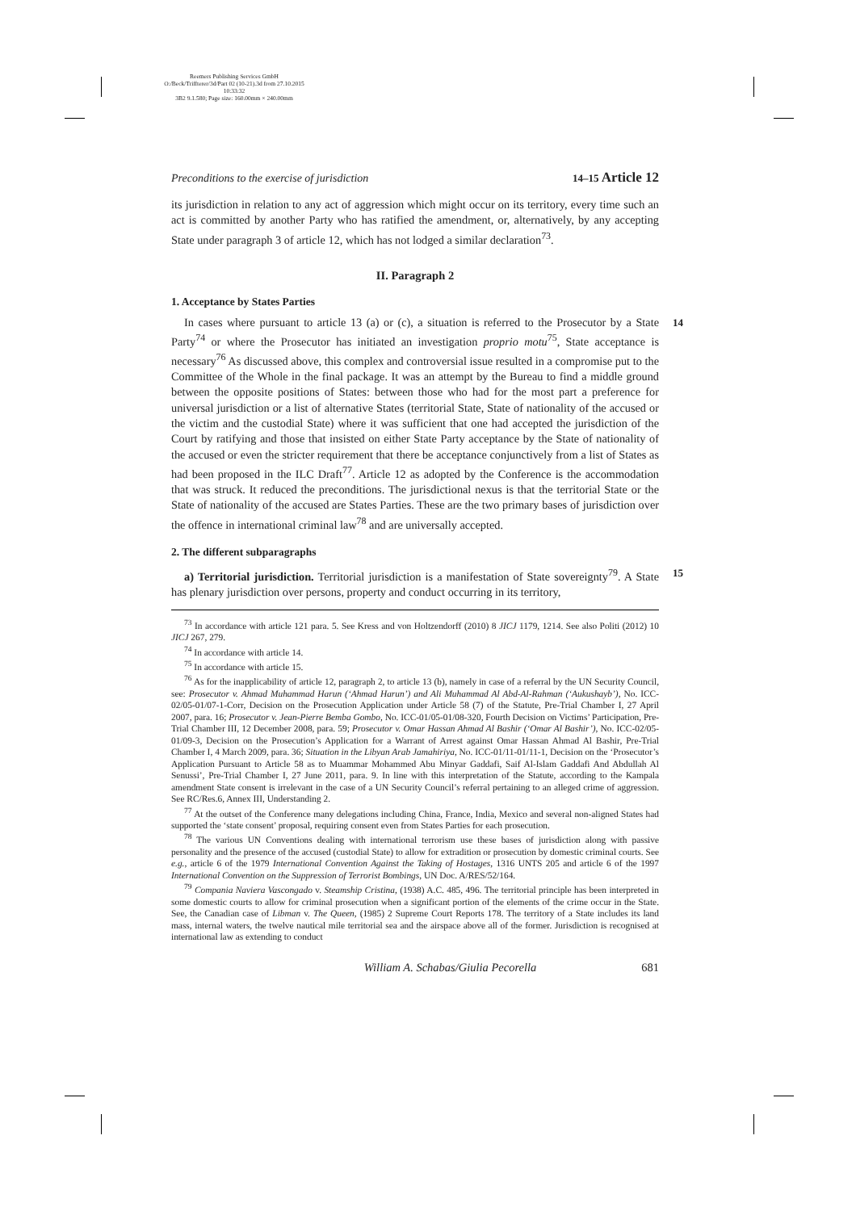Reemers Publishing Services GmbH
O:/Beck/Triffterer/3d/Part 02 (10-21).3d from 27.10.2015 10:33:32
3B2 9.1.580; Page size: 160.00mm × 240.00mm
Preconditions to the exercise of jurisdiction 14–15 Article 12
its jurisdiction in relation to any act of aggression which might occur on its territory, every time such an act is committed by another Party who has ratified the amendment, or, alternatively, by any accepting State under paragraph 3 of article 12, which has not lodged a similar declaration<sup>73</sup>.
II. Paragraph 2
1. Acceptance by States Parties
14 In cases where pursuant to article 13 (a) or (c), a situation is referred to the Prosecutor by a State Party<sup>74</sup> or where the Prosecutor has initiated an investigation proprio motu<sup>75</sup>, State acceptance is necessary<sup>76</sup> As discussed above, this complex and controversial issue resulted in a compromise put to the Committee of the Whole in the final package. It was an attempt by the Bureau to find a middle ground between the opposite positions of States: between those who had for the most part a preference for universal jurisdiction or a list of alternative States (territorial State, State of nationality of the accused or the victim and the custodial State) where it was sufficient that one had accepted the jurisdiction of the Court by ratifying and those that insisted on either State Party acceptance by the State of nationality of the accused or even the stricter requirement that there be acceptance conjunctively from a list of States as had been proposed in the ILC Draft<sup>77</sup>. Article 12 as adopted by the Conference is the accommodation that was struck. It reduced the preconditions. The jurisdictional nexus is that the territorial State or the State of nationality of the accused are States Parties. These are the two primary bases of jurisdiction over the offence in international criminal law<sup>78</sup> and are universally accepted.
2. The different subparagraphs
15 a) Territorial jurisdiction. Territorial jurisdiction is a manifestation of State sovereignty<sup>79</sup>. A State has plenary jurisdiction over persons, property and conduct occurring in its territory,
<sup>73</sup> In accordance with article 121 para. 5. See Kress and von Holtzendorff (2010) 8 JICJ 1179, 1214. See also Politi (2012) 10 JICJ 267, 279.
<sup>74</sup> In accordance with article 14.
<sup>75</sup> In accordance with article 15.
<sup>76</sup> As for the inapplicability of article 12, paragraph 2, to article 13 (b), namely in case of a referral by the UN Security Council, see: Prosecutor v. Ahmad Muhammad Harun (‘Ahmad Harun’) and Ali Muhammad Al Abd-Al-Rahman (‘Aukushayb’), No. ICC-02/05-01/07-1-Corr, Decision on the Prosecution Application under Article 58 (7) of the Statute, Pre-Trial Chamber I, 27 April 2007, para. 16; Prosecutor v. Jean-Pierre Bemba Gombo, No. ICC-01/05-01/08-320, Fourth Decision on Victims’ Participation, Pre-Trial Chamber III, 12 December 2008, para. 59; Prosecutor v. Omar Hassan Ahmad Al Bashir (‘Omar Al Bashir’), No. ICC-02/05-01/09-3, Decision on the Prosecution’s Application for a Warrant of Arrest against Omar Hassan Ahmad Al Bashir, Pre-Trial Chamber I, 4 March 2009, para. 36; Situation in the Libyan Arab Jamahiriya, No. ICC-01/11-01/11-1, Decision on the ‘Prosecutor’s Application Pursuant to Article 58 as to Muammar Mohammed Abu Minyar Gaddafi, Saif Al-Islam Gaddafi And Abdullah Al Senussi’, Pre-Trial Chamber I, 27 June 2011, para. 9. In line with this interpretation of the Statute, according to the Kampala amendment State consent is irrelevant in the case of a UN Security Council’s referral pertaining to an alleged crime of aggression. See RC/Res.6, Annex III, Understanding 2.
<sup>77</sup> At the outset of the Conference many delegations including China, France, India, Mexico and several non-aligned States had supported the ‘state consent’ proposal, requiring consent even from States Parties for each prosecution.
<sup>78</sup> The various UN Conventions dealing with international terrorism use these bases of jurisdiction along with passive personality and the presence of the accused (custodial State) to allow for extradition or prosecution by domestic criminal courts. See e.g., article 6 of the 1979 International Convention Against the Taking of Hostages, 1316 UNTS 205 and article 6 of the 1997 International Convention on the Suppression of Terrorist Bombings, UN Doc. A/RES/52/164.
<sup>79</sup> Compania Naviera Vascongado v. Steamship Cristina, (1938) A.C. 485, 496. The territorial principle has been interpreted in some domestic courts to allow for criminal prosecution when a significant portion of the elements of the crime occur in the State. See, the Canadian case of Libman v. The Queen, (1985) 2 Supreme Court Reports 178. The territory of a State includes its land mass, internal waters, the twelve nautical mile territorial sea and the airspace above all of the former. Jurisdiction is recognised at international law as extending to conduct
William A. Schabas/Giulia Pecorella 681